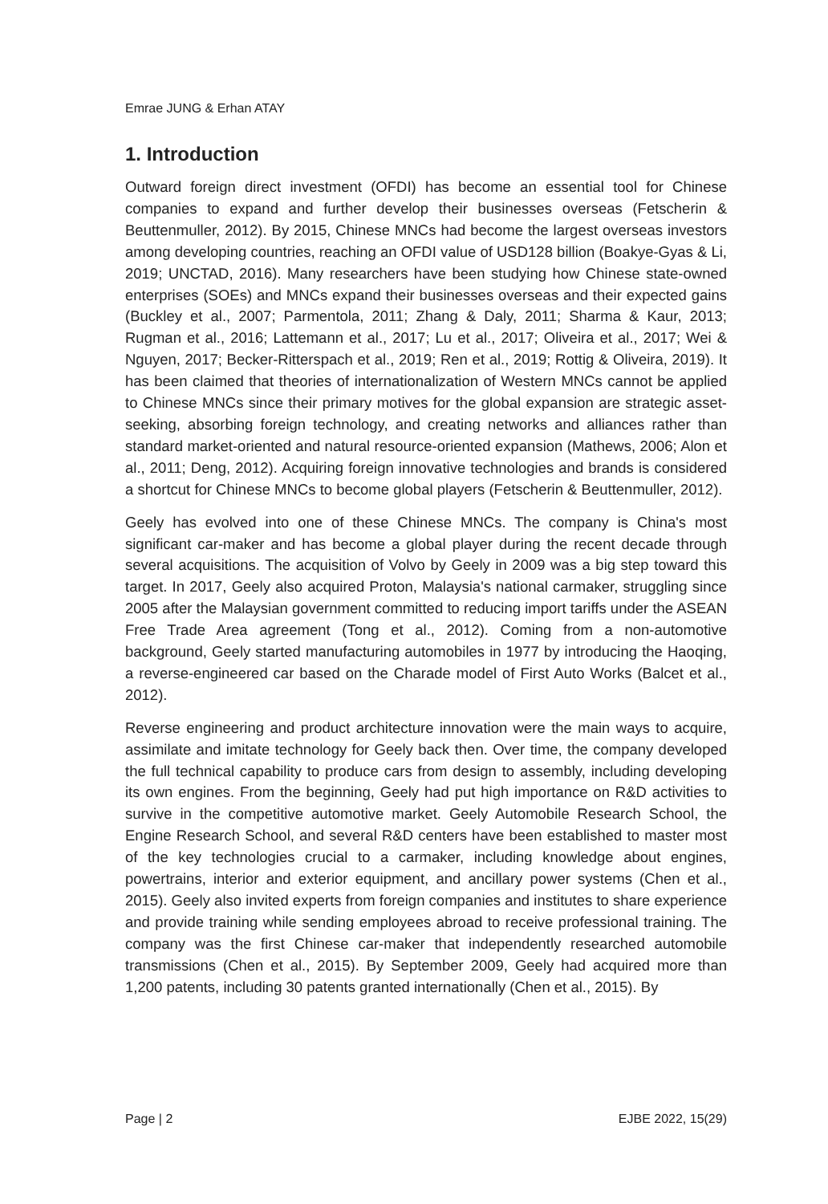Emrae JUNG & Erhan ATAY
1. Introduction
Outward foreign direct investment (OFDI) has become an essential tool for Chinese companies to expand and further develop their businesses overseas (Fetscherin & Beuttenmuller, 2012). By 2015, Chinese MNCs had become the largest overseas investors among developing countries, reaching an OFDI value of USD128 billion (Boakye-Gyas & Li, 2019; UNCTAD, 2016). Many researchers have been studying how Chinese state-owned enterprises (SOEs) and MNCs expand their businesses overseas and their expected gains (Buckley et al., 2007; Parmentola, 2011; Zhang & Daly, 2011; Sharma & Kaur, 2013; Rugman et al., 2016; Lattemann et al., 2017; Lu et al., 2017; Oliveira et al., 2017; Wei & Nguyen, 2017; Becker-Ritterspach et al., 2019; Ren et al., 2019; Rottig & Oliveira, 2019). It has been claimed that theories of internationalization of Western MNCs cannot be applied to Chinese MNCs since their primary motives for the global expansion are strategic asset-seeking, absorbing foreign technology, and creating networks and alliances rather than standard market-oriented and natural resource-oriented expansion (Mathews, 2006; Alon et al., 2011; Deng, 2012). Acquiring foreign innovative technologies and brands is considered a shortcut for Chinese MNCs to become global players (Fetscherin & Beuttenmuller, 2012).
Geely has evolved into one of these Chinese MNCs. The company is China's most significant car-maker and has become a global player during the recent decade through several acquisitions. The acquisition of Volvo by Geely in 2009 was a big step toward this target. In 2017, Geely also acquired Proton, Malaysia's national carmaker, struggling since 2005 after the Malaysian government committed to reducing import tariffs under the ASEAN Free Trade Area agreement (Tong et al., 2012). Coming from a non-automotive background, Geely started manufacturing automobiles in 1977 by introducing the Haoqing, a reverse-engineered car based on the Charade model of First Auto Works (Balcet et al., 2012).
Reverse engineering and product architecture innovation were the main ways to acquire, assimilate and imitate technology for Geely back then. Over time, the company developed the full technical capability to produce cars from design to assembly, including developing its own engines. From the beginning, Geely had put high importance on R&D activities to survive in the competitive automotive market. Geely Automobile Research School, the Engine Research School, and several R&D centers have been established to master most of the key technologies crucial to a carmaker, including knowledge about engines, powertrains, interior and exterior equipment, and ancillary power systems (Chen et al., 2015). Geely also invited experts from foreign companies and institutes to share experience and provide training while sending employees abroad to receive professional training. The company was the first Chinese car-maker that independently researched automobile transmissions (Chen et al., 2015). By September 2009, Geely had acquired more than 1,200 patents, including 30 patents granted internationally (Chen et al., 2015). By
Page | 2 EJBE 2022, 15(29)